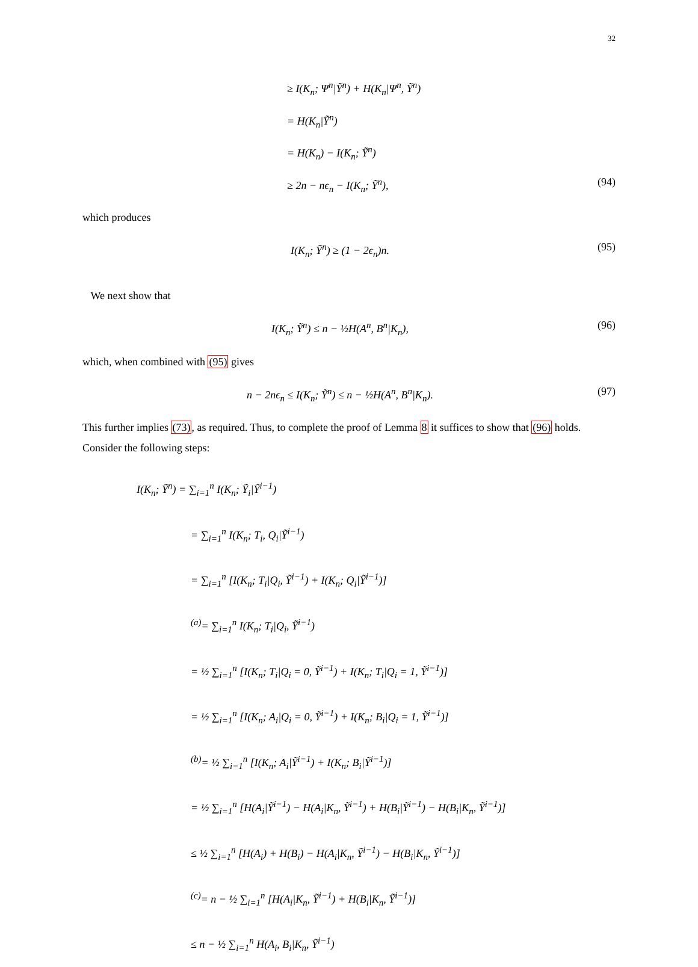32
≥ I(K<sub>n</sub>; Ψ<sup>n</sup>|Ỹ<sup>n</sup>) + H(K<sub>n</sub>|Ψ<sup>n</sup>, Ỹ<sup>n</sup>)
= H(K<sub>n</sub>|Ỹ<sup>n</sup>)
= H(K<sub>n</sub>) − I(K<sub>n</sub>; Ỹ<sup>n</sup>)
≥ 2n − nϵ<sub>n</sub> − I(K<sub>n</sub>; Ỹ<sup>n</sup>), (94)
which produces
I(K<sub>n</sub>; Ỹ<sup>n</sup>) ≥ (1 − 2ϵ<sub>n</sub>)n. (95)
We next show that
I(K<sub>n</sub>; Ỹ<sup>n</sup>) ≤ n − ½H(A<sup>n</sup>, B<sup>n</sup>|K<sub>n</sub>), (96)
which, when combined with (95) gives
n − 2nϵ<sub>n</sub> ≤ I(K<sub>n</sub>; Ỹ<sup>n</sup>) ≤ n − ½H(A<sup>n</sup>, B<sup>n</sup>|K<sub>n</sub>). (97)
This further implies (73), as required. Thus, to complete the proof of Lemma 8 it suffices to show that (96) holds. Consider the following steps:
I(K<sub>n</sub>; Ỹ<sup>n</sup>) = ∑<sub>i=1</sub><sup>n</sup> I(K<sub>n</sub>; Ỹ<sub>i</sub>|Ỹ<sup>i−1</sup>)
= ∑<sub>i=1</sub><sup>n</sup> I(K<sub>n</sub>; T<sub>i</sub>, Q<sub>i</sub>|Ỹ<sup>i−1</sup>)
= ∑<sub>i=1</sub><sup>n</sup> [I(K<sub>n</sub>; T<sub>i</sub>|Q<sub>i</sub>, Ỹ<sup>i−1</sup>) + I(K<sub>n</sub>; Q<sub>i</sub>|Ỹ<sup>i−1</sup>)]
<sup>(a)</sup>= ∑<sub>i=1</sub><sup>n</sup> I(K<sub>n</sub>; T<sub>i</sub>|Q<sub>i</sub>, Ỹ<sup>i−1</sup>)
= ½ ∑<sub>i=1</sub><sup>n</sup> [I(K<sub>n</sub>; T<sub>i</sub>|Q<sub>i</sub> = 0, Ỹ<sup>i−1</sup>) + I(K<sub>n</sub>; T<sub>i</sub>|Q<sub>i</sub> = 1, Ỹ<sup>i−1</sup>)]
= ½ ∑<sub>i=1</sub><sup>n</sup> [I(K<sub>n</sub>; A<sub>i</sub>|Q<sub>i</sub> = 0, Ỹ<sup>i−1</sup>) + I(K<sub>n</sub>; B<sub>i</sub>|Q<sub>i</sub> = 1, Ỹ<sup>i−1</sup>)]
<sup>(b)</sup>= ½ ∑<sub>i=1</sub><sup>n</sup> [I(K<sub>n</sub>; A<sub>i</sub>|Ỹ<sup>i−1</sup>) + I(K<sub>n</sub>; B<sub>i</sub>|Ỹ<sup>i−1</sup>)]
= ½ ∑<sub>i=1</sub><sup>n</sup> [H(A<sub>i</sub>|Ỹ<sup>i−1</sup>) − H(A<sub>i</sub>|K<sub>n</sub>, Ỹ<sup>i−1</sup>) + H(B<sub>i</sub>|Ỹ<sup>i−1</sup>) − H(B<sub>i</sub>|K<sub>n</sub>, Ỹ<sup>i−1</sup>)]
≤ ½ ∑<sub>i=1</sub><sup>n</sup> [H(A<sub>i</sub>) + H(B<sub>i</sub>) − H(A<sub>i</sub>|K<sub>n</sub>, Ỹ<sup>i−1</sup>) − H(B<sub>i</sub>|K<sub>n</sub>, Ỹ<sup>i−1</sup>)]
<sup>(c)</sup>= n − ½ ∑<sub>i=1</sub><sup>n</sup> [H(A<sub>i</sub>|K<sub>n</sub>, Ỹ<sup>i−1</sup>) + H(B<sub>i</sub>|K<sub>n</sub>, Ỹ<sup>i−1</sup>)]
≤ n − ½ ∑<sub>i=1</sub><sup>n</sup> H(A<sub>i</sub>, B<sub>i</sub>|K<sub>n</sub>, Ỹ<sup>i−1</sup>)